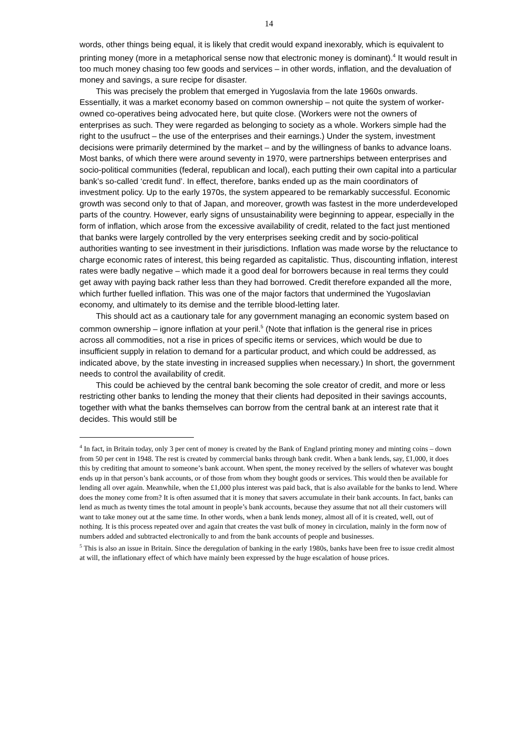14
words, other things being equal, it is likely that credit would expand inexorably, which is equivalent to printing money (more in a metaphorical sense now that electronic money is dominant).<sup>4</sup> It would result in too much money chasing too few goods and services – in other words, inflation, and the devaluation of money and savings, a sure recipe for disaster.
This was precisely the problem that emerged in Yugoslavia from the late 1960s onwards. Essentially, it was a market economy based on common ownership – not quite the system of worker-owned co-operatives being advocated here, but quite close. (Workers were not the owners of enterprises as such. They were regarded as belonging to society as a whole. Workers simple had the right to the usufruct – the use of the enterprises and their earnings.) Under the system, investment decisions were primarily determined by the market – and by the willingness of banks to advance loans. Most banks, of which there were around seventy in 1970, were partnerships between enterprises and socio-political communities (federal, republican and local), each putting their own capital into a particular bank’s so-called ‘credit fund’. In effect, therefore, banks ended up as the main coordinators of investment policy. Up to the early 1970s, the system appeared to be remarkably successful. Economic growth was second only to that of Japan, and moreover, growth was fastest in the more underdeveloped parts of the country. However, early signs of unsustainability were beginning to appear, especially in the form of inflation, which arose from the excessive availability of credit, related to the fact just mentioned that banks were largely controlled by the very enterprises seeking credit and by socio-political authorities wanting to see investment in their jurisdictions. Inflation was made worse by the reluctance to charge economic rates of interest, this being regarded as capitalistic. Thus, discounting inflation, interest rates were badly negative – which made it a good deal for borrowers because in real terms they could get away with paying back rather less than they had borrowed. Credit therefore expanded all the more, which further fuelled inflation. This was one of the major factors that undermined the Yugoslavian economy, and ultimately to its demise and the terrible blood-letting later.
This should act as a cautionary tale for any government managing an economic system based on common ownership – ignore inflation at your peril.<sup>5</sup> (Note that inflation is the general rise in prices across all commodities, not a rise in prices of specific items or services, which would be due to insufficient supply in relation to demand for a particular product, and which could be addressed, as indicated above, by the state investing in increased supplies when necessary.) In short, the government needs to control the availability of credit.
This could be achieved by the central bank becoming the sole creator of credit, and more or less restricting other banks to lending the money that their clients had deposited in their savings accounts, together with what the banks themselves can borrow from the central bank at an interest rate that it decides. This would still be
<sup>4</sup> In fact, in Britain today, only 3 per cent of money is created by the Bank of England printing money and minting coins – down from 50 per cent in 1948. The rest is created by commercial banks through bank credit. When a bank lends, say, £1,000, it does this by crediting that amount to someone’s bank account. When spent, the money received by the sellers of whatever was bought ends up in that person’s bank accounts, or of those from whom they bought goods or services. This would then be available for lending all over again. Meanwhile, when the £1,000 plus interest was paid back, that is also available for the banks to lend. Where does the money come from? It is often assumed that it is money that savers accumulate in their bank accounts. In fact, banks can lend as much as twenty times the total amount in people’s bank accounts, because they assume that not all their customers will want to take money out at the same time. In other words, when a bank lends money, almost all of it is created, well, out of nothing. It is this process repeated over and again that creates the vast bulk of money in circulation, mainly in the form now of numbers added and subtracted electronically to and from the bank accounts of people and businesses.
<sup>5</sup> This is also an issue in Britain. Since the deregulation of banking in the early 1980s, banks have been free to issue credit almost at will, the inflationary effect of which have mainly been expressed by the huge escalation of house prices.